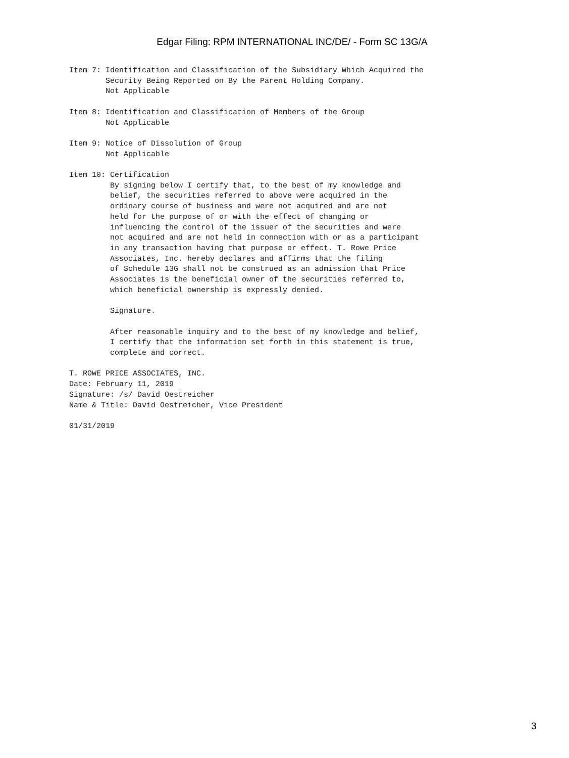Edgar Filing: RPM INTERNATIONAL INC/DE/ - Form SC 13G/A
Item 7: Identification and Classification of the Subsidiary Which Acquired the
        Security Being Reported on By the Parent Holding Company.
        Not Applicable

Item 8: Identification and Classification of Members of the Group
        Not Applicable

Item 9: Notice of Dissolution of Group
        Not Applicable

Item 10: Certification
         By signing below I certify that, to the best of my knowledge and
         belief, the securities referred to above were acquired in the
         ordinary course of business and were not acquired and are not
         held for the purpose of or with the effect of changing or
         influencing the control of the issuer of the securities and were
         not acquired and are not held in connection with or as a participant
         in any transaction having that purpose or effect. T. Rowe Price
         Associates, Inc. hereby declares and affirms that the filing
         of Schedule 13G shall not be construed as an admission that Price
         Associates is the beneficial owner of the securities referred to,
         which beneficial ownership is expressly denied.

         Signature.

         After reasonable inquiry and to the best of my knowledge and belief,
         I certify that the information set forth in this statement is true,
         complete and correct.

T. ROWE PRICE ASSOCIATES, INC.
Date: February 11, 2019
Signature: /s/ David Oestreicher
Name & Title: David Oestreicher, Vice President

01/31/2019
3